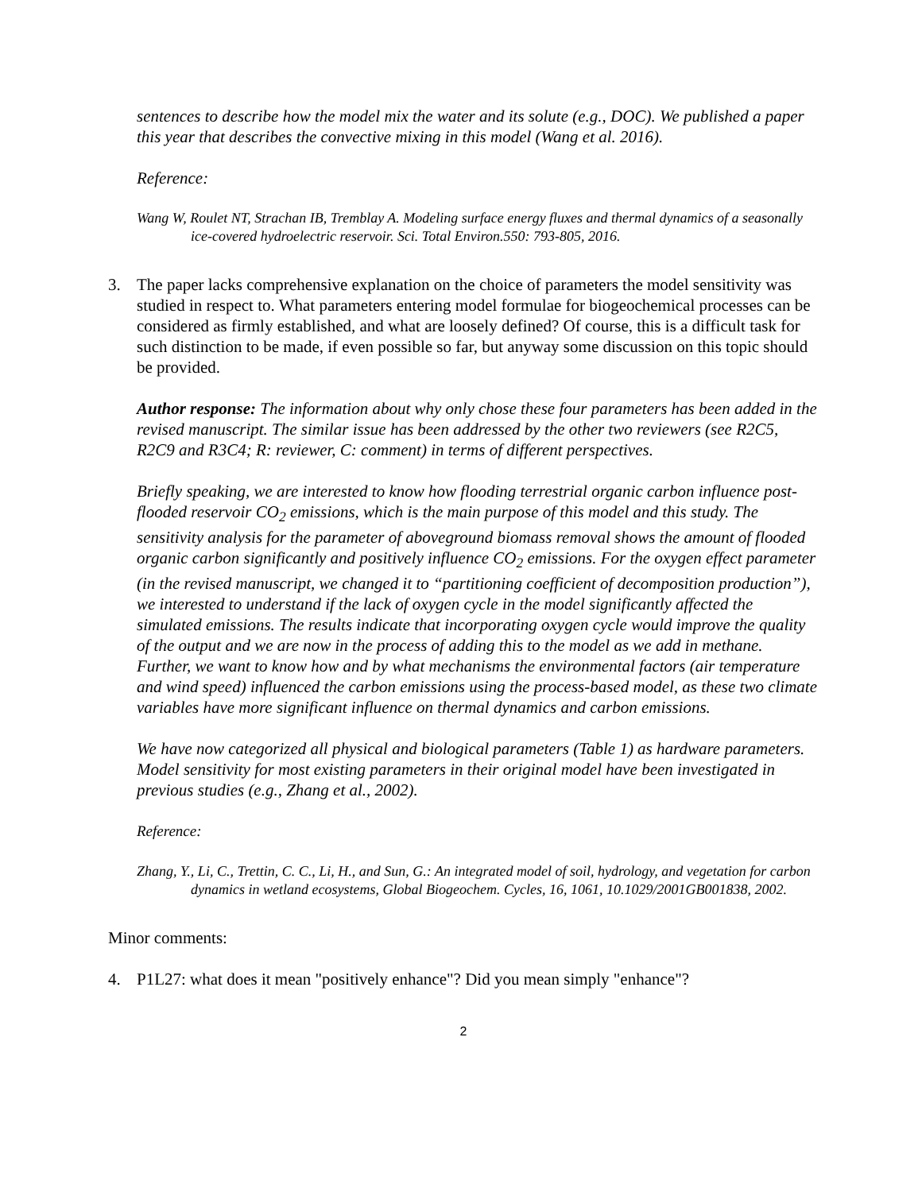sentences to describe how the model mix the water and its solute (e.g., DOC). We published a paper this year that describes the convective mixing in this model (Wang et al. 2016).
Reference:
Wang W, Roulet NT, Strachan IB, Tremblay A. Modeling surface energy fluxes and thermal dynamics of a seasonally ice-covered hydroelectric reservoir. Sci. Total Environ.550: 793-805, 2016.
3. The paper lacks comprehensive explanation on the choice of parameters the model sensitivity was studied in respect to. What parameters entering model formulae for biogeochemical processes can be considered as firmly established, and what are loosely defined? Of course, this is a difficult task for such distinction to be made, if even possible so far, but anyway some discussion on this topic should be provided.
Author response: The information about why only chose these four parameters has been added in the revised manuscript. The similar issue has been addressed by the other two reviewers (see R2C5, R2C9 and R3C4; R: reviewer, C: comment) in terms of different perspectives.
Briefly speaking, we are interested to know how flooding terrestrial organic carbon influence post-flooded reservoir CO<sub>2</sub> emissions, which is the main purpose of this model and this study. The sensitivity analysis for the parameter of aboveground biomass removal shows the amount of flooded organic carbon significantly and positively influence CO<sub>2</sub> emissions. For the oxygen effect parameter (in the revised manuscript, we changed it to “partitioning coefficient of decomposition production”), we interested to understand if the lack of oxygen cycle in the model significantly affected the simulated emissions. The results indicate that incorporating oxygen cycle would improve the quality of the output and we are now in the process of adding this to the model as we add in methane. Further, we want to know how and by what mechanisms the environmental factors (air temperature and wind speed) influenced the carbon emissions using the process-based model, as these two climate variables have more significant influence on thermal dynamics and carbon emissions.
We have now categorized all physical and biological parameters (Table 1) as hardware parameters. Model sensitivity for most existing parameters in their original model have been investigated in previous studies (e.g., Zhang et al., 2002).
Reference:
Zhang, Y., Li, C., Trettin, C. C., Li, H., and Sun, G.: An integrated model of soil, hydrology, and vegetation for carbon dynamics in wetland ecosystems, Global Biogeochem. Cycles, 16, 1061, 10.1029/2001GB001838, 2002.
Minor comments:
4. P1L27: what does it mean "positively enhance"? Did you mean simply "enhance"?
2